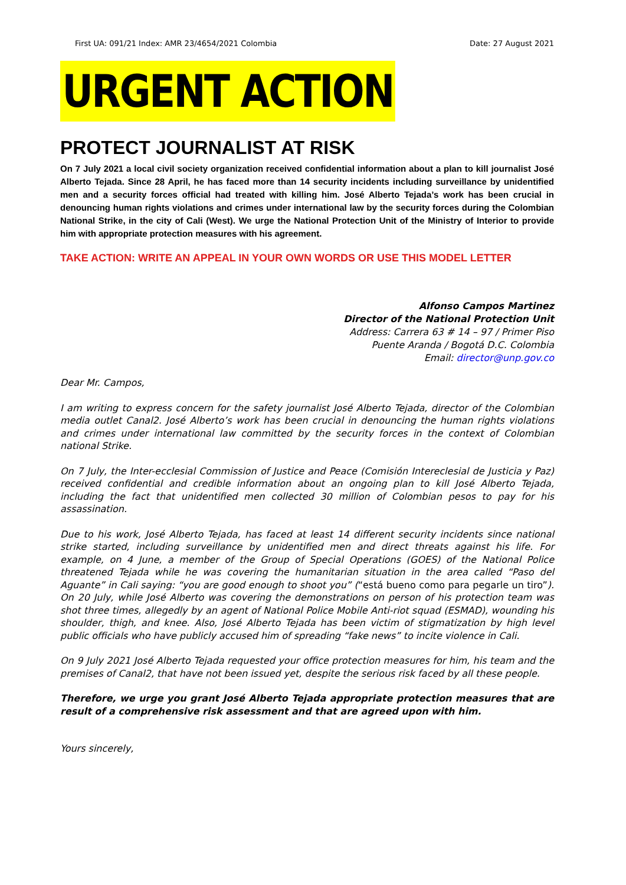First UA: 091/21 Index: AMR 23/4654/2021 Colombia Date: 27 August 2021
URGENT ACTION
PROTECT JOURNALIST AT RISK
On 7 July 2021 a local civil society organization received confidential information about a plan to kill journalist José Alberto Tejada. Since 28 April, he has faced more than 14 security incidents including surveillance by unidentified men and a security forces official had treated with killing him. José Alberto Tejada’s work has been crucial in denouncing human rights violations and crimes under international law by the security forces during the Colombian National Strike, in the city of Cali (West). We urge the National Protection Unit of the Ministry of Interior to provide him with appropriate protection measures with his agreement.
TAKE ACTION: WRITE AN APPEAL IN YOUR OWN WORDS OR USE THIS MODEL LETTER
Alfonso Campos Martinez
Director of the National Protection Unit
Address: Carrera 63 # 14 – 97 / Primer Piso
Puente Aranda / Bogotá D.C. Colombia
Email: director@unp.gov.co
Dear Mr. Campos,
I am writing to express concern for the safety journalist José Alberto Tejada, director of the Colombian media outlet Canal2. José Alberto’s work has been crucial in denouncing the human rights violations and crimes under international law committed by the security forces in the context of Colombian national Strike.
On 7 July, the Inter-ecclesial Commission of Justice and Peace (Comisión Intereclesial de Justicia y Paz) received confidential and credible information about an ongoing plan to kill José Alberto Tejada, including the fact that unidentified men collected 30 million of Colombian pesos to pay for his assassination.
Due to his work, José Alberto Tejada, has faced at least 14 different security incidents since national strike started, including surveillance by unidentified men and direct threats against his life. For example, on 4 June, a member of the Group of Special Operations (GOES) of the National Police threatened Tejada while he was covering the humanitarian situation in the area called “Paso del Aguante” in Cali saying: “you are good enough to shoot you” (“está bueno como para pegarle un tiro”). On 20 July, while José Alberto was covering the demonstrations on person of his protection team was shot three times, allegedly by an agent of National Police Mobile Anti-riot squad (ESMAD), wounding his shoulder, thigh, and knee. Also, José Alberto Tejada has been victim of stigmatization by high level public officials who have publicly accused him of spreading “fake news” to incite violence in Cali.
On 9 July 2021 José Alberto Tejada requested your office protection measures for him, his team and the premises of Canal2, that have not been issued yet, despite the serious risk faced by all these people.
Therefore, we urge you grant José Alberto Tejada appropriate protection measures that are result of a comprehensive risk assessment and that are agreed upon with him.
Yours sincerely,